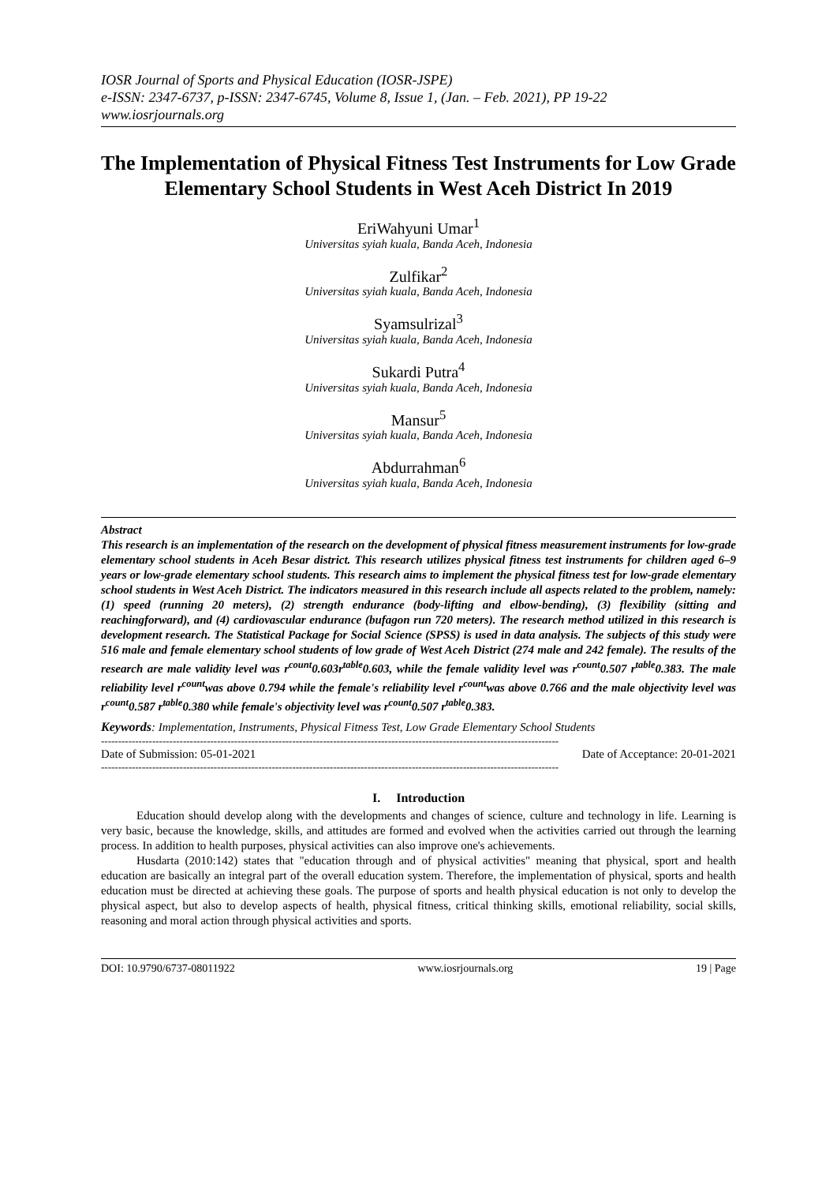IOSR Journal of Sports and Physical Education (IOSR-JSPE)
e-ISSN: 2347-6737, p-ISSN: 2347-6745, Volume 8, Issue 1, (Jan. – Feb. 2021), PP 19-22
www.iosrjournals.org
The Implementation of Physical Fitness Test Instruments for Low Grade Elementary School Students in West Aceh District In 2019
EriWahyuni Umar<sup>1</sup>
Universitas syiah kuala, Banda Aceh, Indonesia
Zulfikar<sup>2</sup>
Universitas syiah kuala, Banda Aceh, Indonesia
Syamsulrizal<sup>3</sup>
Universitas syiah kuala, Banda Aceh, Indonesia
Sukardi Putra<sup>4</sup>
Universitas syiah kuala, Banda Aceh, Indonesia
Mansur<sup>5</sup>
Universitas syiah kuala, Banda Aceh, Indonesia
Abdurrahman<sup>6</sup>
Universitas syiah kuala, Banda Aceh, Indonesia
Abstract
This research is an implementation of the research on the development of physical fitness measurement instruments for low-grade elementary school students in Aceh Besar district. This research utilizes physical fitness test instruments for children aged 6–9 years or low-grade elementary school students. This research aims to implement the physical fitness test for low-grade elementary school students in West Aceh District. The indicators measured in this research include all aspects related to the problem, namely: (1) speed (running 20 meters), (2) strength endurance (body-lifting and elbow-bending), (3) flexibility (sitting and reachingforward), and (4) cardiovascular endurance (bufagon run 720 meters). The research method utilized in this research is development research. The Statistical Package for Social Science (SPSS) is used in data analysis. The subjects of this study were 516 male and female elementary school students of low grade of West Aceh District (274 male and 242 female). The results of the research are male validity level was r<sup>count</sup>0.603r<sup>table</sup>0.603, while the female validity level was r<sup>count</sup>0.507 r<sup>table</sup>0.383. The male reliability level r<sup>count</sup>was above 0.794 while the female's reliability level r<sup>count</sup>was above 0.766 and the male objectivity level was r<sup>count</sup>0.587 r<sup>table</sup>0.380 while female's objectivity level was r<sup>count</sup>0.507 r<sup>table</sup>0.383.
Keywords: Implementation, Instruments, Physical Fitness Test, Low Grade Elementary School Students
--------------------------------------------------------------------------------------------------------------------------------------
Date of Submission: 05-01-2021 Date of Acceptance: 20-01-2021
--------------------------------------------------------------------------------------------------------------------------------------
I. Introduction
Education should develop along with the developments and changes of science, culture and technology in life. Learning is very basic, because the knowledge, skills, and attitudes are formed and evolved when the activities carried out through the learning process. In addition to health purposes, physical activities can also improve one's achievements.
Husdarta (2010:142) states that "education through and of physical activities" meaning that physical, sport and health education are basically an integral part of the overall education system. Therefore, the implementation of physical, sports and health education must be directed at achieving these goals. The purpose of sports and health physical education is not only to develop the physical aspect, but also to develop aspects of health, physical fitness, critical thinking skills, emotional reliability, social skills, reasoning and moral action through physical activities and sports.
DOI: 10.9790/6737-08011922 www.iosrjournals.org 19 | Page